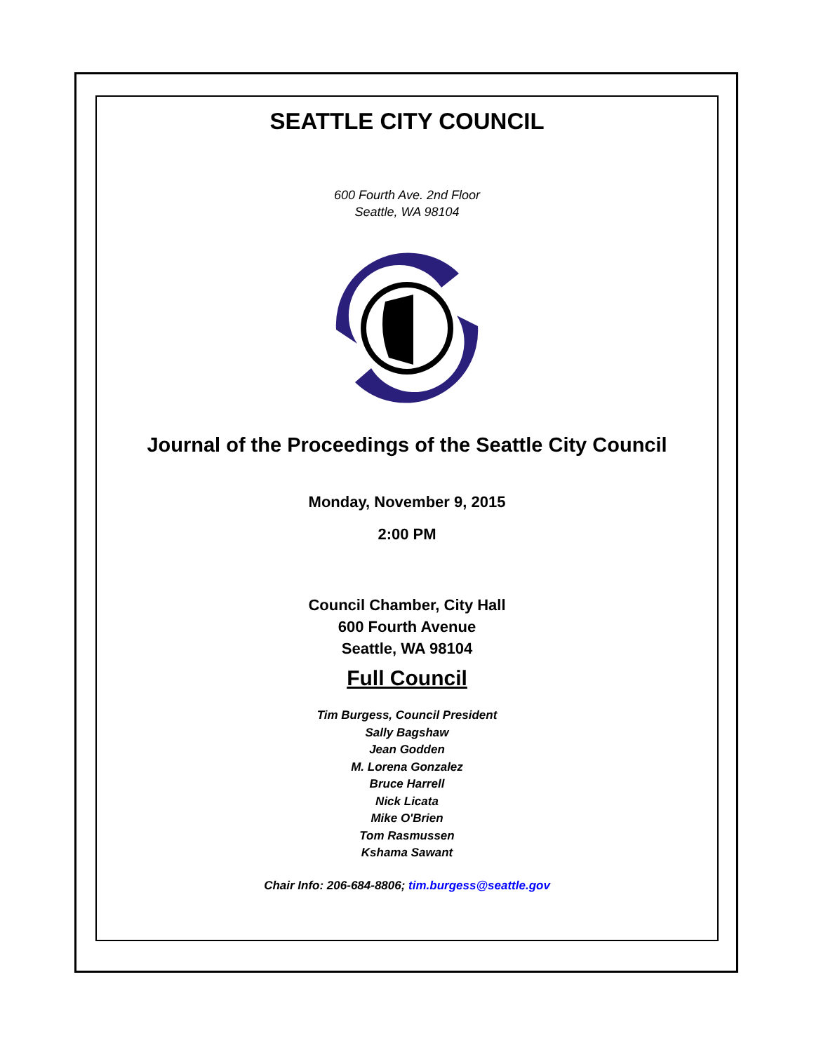SEATTLE CITY COUNCIL
600 Fourth Ave. 2nd Floor
Seattle, WA 98104
Journal of the Proceedings of the Seattle City Council
Monday, November 9, 2015
2:00 PM
Council Chamber, City Hall
600 Fourth Avenue
Seattle, WA 98104
Full Council
Tim Burgess, Council President
Sally Bagshaw
Jean Godden
M. Lorena Gonzalez
Bruce Harrell
Nick Licata
Mike O'Brien
Tom Rasmussen
Kshama Sawant
Chair Info: 206-684-8806; tim.burgess@seattle.gov